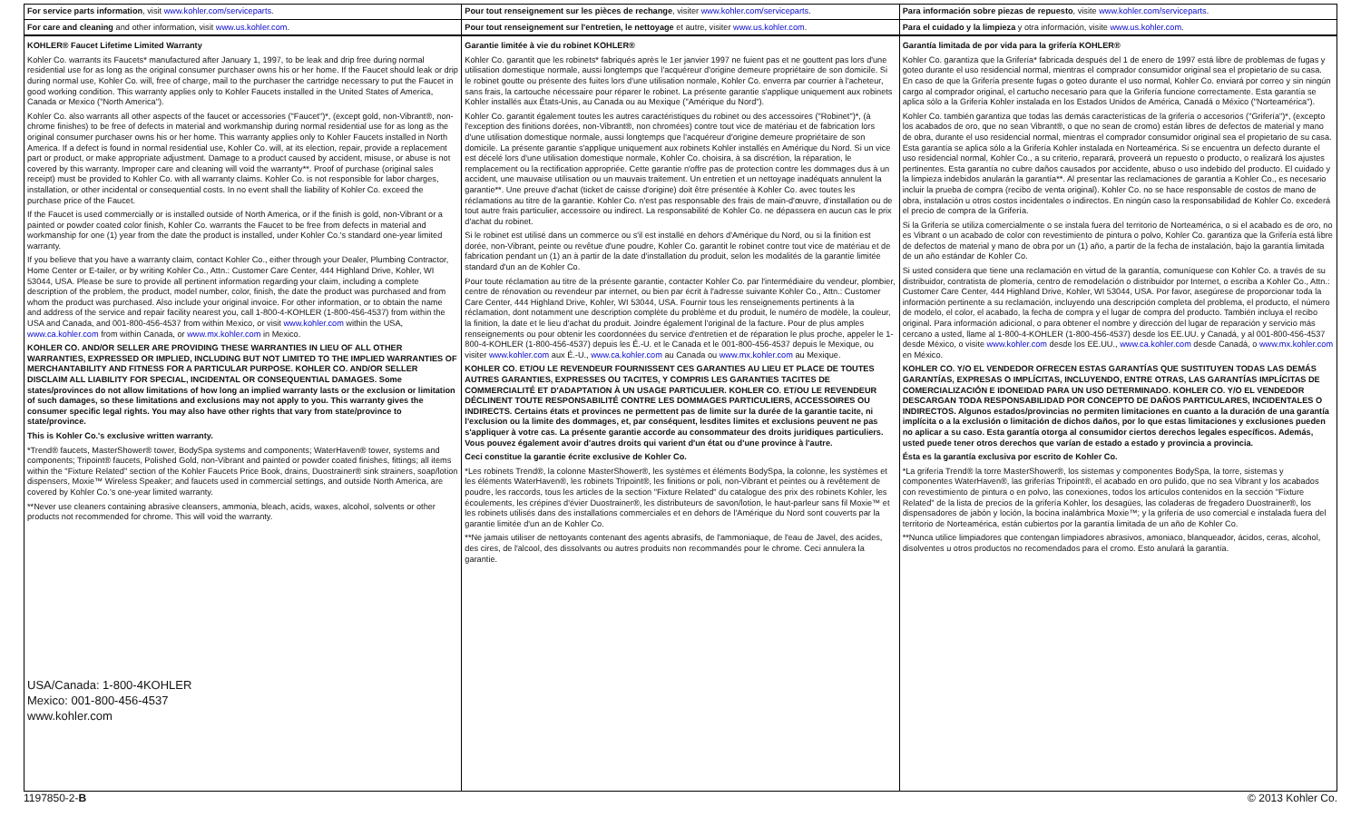For service parts information, visit www.kohler.com/serviceparts.
For care and cleaning and other information, visit www.us.kohler.com.
KOHLER® Faucet Lifetime Limited Warranty
Kohler Co. warrants its Faucets* manufactured after January 1, 1997, to be leak and drip free during normal residential use for as long as the original consumer purchaser owns his or her home. If the Faucet should leak or drip during normal use, Kohler Co. will, free of charge, mail to the purchaser the cartridge necessary to put the Faucet in good working condition. This warranty applies only to Kohler Faucets installed in the United States of America, Canada or Mexico ("North America").
Kohler Co. also warrants all other aspects of the faucet or accessories ("Faucet")*, (except gold, non-Vibrant®, non-chrome finishes) to be free of defects in material and workmanship during normal residential use for as long as the original consumer purchaser owns his or her home. This warranty applies only to Kohler Faucets installed in North America. If a defect is found in normal residential use, Kohler Co. will, at its election, repair, provide a replacement part or product, or make appropriate adjustment. Damage to a product caused by accident, misuse, or abuse is not covered by this warranty. Improper care and cleaning will void the warranty**. Proof of purchase (original sales receipt) must be provided to Kohler Co. with all warranty claims. Kohler Co. is not responsible for labor charges, installation, or other incidental or consequential costs. In no event shall the liability of Kohler Co. exceed the purchase price of the Faucet.
If the Faucet is used commercially or is installed outside of North America, or if the finish is gold, non-Vibrant or a painted or powder coated color finish, Kohler Co. warrants the Faucet to be free from defects in material and workmanship for one (1) year from the date the product is installed, under Kohler Co.'s standard one-year limited warranty.
If you believe that you have a warranty claim, contact Kohler Co., either through your Dealer, Plumbing Contractor, Home Center or E-tailer, or by writing Kohler Co., Attn.: Customer Care Center, 444 Highland Drive, Kohler, WI 53044, USA. Please be sure to provide all pertinent information regarding your claim, including a complete description of the problem, the product, model number, color, finish, the date the product was purchased and from whom the product was purchased. Also include your original invoice. For other information, or to obtain the name and address of the service and repair facility nearest you, call 1-800-4-KOHLER (1-800-456-4537) from within the USA and Canada, and 001-800-456-4537 from within Mexico, or visit www.kohler.com within the USA, www.ca.kohler.com from within Canada, or www.mx.kohler.com in Mexico.
KOHLER CO. AND/OR SELLER ARE PROVIDING THESE WARRANTIES IN LIEU OF ALL OTHER WARRANTIES, EXPRESSED OR IMPLIED, INCLUDING BUT NOT LIMITED TO THE IMPLIED WARRANTIES OF MERCHANTABILITY AND FITNESS FOR A PARTICULAR PURPOSE. KOHLER CO. AND/OR SELLER DISCLAIM ALL LIABILITY FOR SPECIAL, INCIDENTAL OR CONSEQUENTIAL DAMAGES. Some states/provinces do not allow limitations of how long an implied warranty lasts or the exclusion or limitation of such damages, so these limitations and exclusions may not apply to you. This warranty gives the consumer specific legal rights. You may also have other rights that vary from state/province to state/province.
This is Kohler Co.'s exclusive written warranty.
*Trend® faucets, MasterShower® tower, BodySpa systems and components; WaterHaven® tower, systems and components; Tripoint® faucets, Polished Gold, non-Vibrant and painted or powder coated finishes, fittings; all items within the "Fixture Related" section of the Kohler Faucets Price Book, drains, Duostrainer® sink strainers, soap/lotion dispensers, Moxie™ Wireless Speaker; and faucets used in commercial settings, and outside North America, are covered by Kohler Co.'s one-year limited warranty.
**Never use cleaners containing abrasive cleansers, ammonia, bleach, acids, waxes, alcohol, solvents or other products not recommended for chrome. This will void the warranty.
USA/Canada: 1-800-4KOHLER
Mexico: 001-800-456-4537
www.kohler.com
Pour tout renseignement sur les pièces de rechange, visiter www.kohler.com/serviceparts.
Pour tout renseignement sur l'entretien, le nettoyage et autre, visiter www.us.kohler.com.
Garantie limitée à vie du robinet KOHLER®
Kohler Co. garantit que les robinets* fabriqués après le 1er janvier 1997 ne fuient pas et ne gouttent pas lors d'une utilisation domestique normale, aussi longtemps que l'acquéreur d'origine demeure propriétaire de son domicile. Si le robinet goutte ou présente des fuites lors d'une utilisation normale, Kohler Co. enverra par courrier à l'acheteur, sans frais, la cartouche nécessaire pour réparer le robinet. La présente garantie s'applique uniquement aux robinets Kohler installés aux États-Unis, au Canada ou au Mexique ("Amérique du Nord").
Kohler Co. garantit également toutes les autres caractéristiques du robinet ou des accessoires ("Robinet")*, (à l'exception des finitions dorées, non-Vibrant®, non chromées) contre tout vice de matériau et de fabrication lors d'une utilisation domestique normale, aussi longtemps que l'acquéreur d'origine demeure propriétaire de son domicile. La présente garantie s'applique uniquement aux robinets Kohler installés en Amérique du Nord. Si un vice est décelé lors d'une utilisation domestique normale, Kohler Co. choisira, à sa discrétion, la réparation, le remplacement ou la rectification appropriée. Cette garantie n'offre pas de protection contre les dommages dus à un accident, une mauvaise utilisation ou un mauvais traitement. Un entretien et un nettoyage inadéquats annulent la garantie**. Une preuve d'achat (ticket de caisse d'origine) doit être présentée à Kohler Co. avec toutes les réclamations au titre de la garantie. Kohler Co. n'est pas responsable des frais de main-d'œuvre, d'installation ou de tout autre frais particulier, accessoire ou indirect. La responsabilité de Kohler Co. ne dépassera en aucun cas le prix d'achat du robinet.
Si le robinet est utilisé dans un commerce ou s'il est installé en dehors d'Amérique du Nord, ou si la finition est dorée, non-Vibrant, peinte ou revêtue d'une poudre, Kohler Co. garantit le robinet contre tout vice de matériau et de fabrication pendant un (1) an à partir de la date d'installation du produit, selon les modalités de la garantie limitée standard d'un an de Kohler Co.
Pour toute réclamation au titre de la présente garantie, contacter Kohler Co. par l'intermédiaire du vendeur, plombier, centre de rénovation ou revendeur par internet, ou bien par écrit à l'adresse suivante Kohler Co., Attn.: Customer Care Center, 444 Highland Drive, Kohler, WI 53044, USA. Fournir tous les renseignements pertinents à la réclamation, dont notamment une description complète du problème et du produit, le numéro de modèle, la couleur, la finition, la date et le lieu d'achat du produit. Joindre également l'original de la facture. Pour de plus amples renseignements ou pour obtenir les coordonnées du service d'entretien et de réparation le plus proche, appeler le 1-800-4-KOHLER (1-800-456-4537) depuis les É.-U. et le Canada et le 001-800-456-4537 depuis le Mexique, ou visiter www.kohler.com aux É.-U., www.ca.kohler.com au Canada ou www.mx.kohler.com au Mexique.
KOHLER CO. ET/OU LE REVENDEUR FOURNISSENT CES GARANTIES AU LIEU ET PLACE DE TOUTES AUTRES GARANTIES, EXPRESSES OU TACITES, Y COMPRIS LES GARANTIES TACITES DE COMMERCIALITÉ ET D'ADAPTATION À UN USAGE PARTICULIER. KOHLER CO. ET/OU LE REVENDEUR DÉCLINENT TOUTE RESPONSABILITÉ CONTRE LES DOMMAGES PARTICULIERS, ACCESSOIRES OU INDIRECTS. Certains états et provinces ne permettent pas de limite sur la durée de la garantie tacite, ni l'exclusion ou la limite des dommages, et, par conséquent, lesdites limites et exclusions peuvent ne pas s'appliquer à votre cas. La présente garantie accorde au consommateur des droits juridiques particuliers. Vous pouvez également avoir d'autres droits qui varient d'un état ou d'une province à l'autre.
Ceci constitue la garantie écrite exclusive de Kohler Co.
*Les robinets Trend®, la colonne MasterShower®, les systèmes et éléments BodySpa, la colonne, les systèmes et les éléments WaterHaven®, les robinets Tripoint®, les finitions or poli, non-Vibrant et peintes ou à revêtement de poudre, les raccords, tous les articles de la section "Fixture Related" du catalogue des prix des robinets Kohler, les écoulements, les crépines d'évier Duostrainer®, les distributeurs de savon/lotion, le haut-parleur sans fil Moxie™ et les robinets utilisés dans des installations commerciales et en dehors de l'Amérique du Nord sont couverts par la garantie limitée d'un an de Kohler Co.
**Ne jamais utiliser de nettoyants contenant des agents abrasifs, de l'ammoniaque, de l'eau de Javel, des acides, des cires, de l'alcool, des dissolvants ou autres produits non recommandés pour le chrome. Ceci annulera la garantie.
Para información sobre piezas de repuesto, visite www.kohler.com/serviceparts.
Para el cuidado y la limpieza y otra información, visite www.us.kohler.com.
Garantía limitada de por vida para la grifería KOHLER®
Kohler Co. garantiza que la Grifería* fabricada después del 1 de enero de 1997 está libre de problemas de fugas y goteo durante el uso residencial normal, mientras el comprador consumidor original sea el propietario de su casa. En caso de que la Grifería presente fugas o goteo durante el uso normal, Kohler Co. enviará por correo y sin ningún cargo al comprador original, el cartucho necesario para que la Grifería funcione correctamente. Esta garantía se aplica sólo a la Grifería Kohler instalada en los Estados Unidos de América, Canadá o México ("Norteamérica").
Kohler Co. también garantiza que todas las demás características de la grifería o accesorios ("Grifería")*, (excepto los acabados de oro, que no sean Vibrant®, o que no sean de cromo) están libres de defectos de material y mano de obra, durante el uso residencial normal, mientras el comprador consumidor original sea el propietario de su casa. Esta garantía se aplica sólo a la Grifería Kohler instalada en Norteamérica. Si se encuentra un defecto durante el uso residencial normal, Kohler Co., a su criterio, reparará, proveerá un repuesto o producto, o realizará los ajustes pertinentes. Esta garantía no cubre daños causados por accidente, abuso o uso indebido del producto. El cuidado y la limpieza indebidos anularán la garantía**. Al presentar las reclamaciones de garantía a Kohler Co., es necesario incluir la prueba de compra (recibo de venta original). Kohler Co. no se hace responsable de costos de mano de obra, instalación u otros costos incidentales o indirectos. En ningún caso la responsabilidad de Kohler Co. excederá el precio de compra de la Grifería.
Si la Grifería se utiliza comercialmente o se instala fuera del territorio de Norteamérica, o si el acabado es de oro, no es Vibrant o un acabado de color con revestimiento de pintura o polvo, Kohler Co. garantiza que la Grifería está libre de defectos de material y mano de obra por un (1) año, a partir de la fecha de instalación, bajo la garantía limitada de un año estándar de Kohler Co.
Si usted considera que tiene una reclamación en virtud de la garantía, comuníquese con Kohler Co. a través de su distribuidor, contratista de plomería, centro de remodelación o distribuidor por Internet, o escriba a Kohler Co., Attn.: Customer Care Center, 444 Highland Drive, Kohler, WI 53044, USA. Por favor, asegúrese de proporcionar toda la información pertinente a su reclamación, incluyendo una descripción completa del problema, el producto, el número de modelo, el color, el acabado, la fecha de compra y el lugar de compra del producto. También incluya el recibo original. Para información adicional, o para obtener el nombre y dirección del lugar de reparación y servicio más cercano a usted, llame al 1-800-4-KOHLER (1-800-456-4537) desde los EE.UU. y Canadá, y al 001-800-456-4537 desde México, o visite www.kohler.com desde los EE.UU., www.ca.kohler.com desde Canadá, o www.mx.kohler.com en México.
KOHLER CO. Y/O EL VENDEDOR OFRECEN ESTAS GARANTÍAS QUE SUSTITUYEN TODAS LAS DEMÁS GARANTÍAS, EXPRESAS O IMPLÍCITAS, INCLUYENDO, ENTRE OTRAS, LAS GARANTÍAS IMPLÍCITAS DE COMERCIALIZACIÓN E IDONEIDAD PARA UN USO DETERMINADO. KOHLER CO. Y/O EL VENDEDOR DESCARGAN TODA RESPONSABILIDAD POR CONCEPTO DE DAÑOS PARTICULARES, INCIDENTALES O INDIRECTOS. Algunos estados/provincias no permiten limitaciones en cuanto a la duración de una garantía implícita o a la exclusión o limitación de dichos daños, por lo que estas limitaciones y exclusiones pueden no aplicar a su caso. Esta garantía otorga al consumidor ciertos derechos legales específicos. Además, usted puede tener otros derechos que varían de estado a estado y provincia a provincia.
Ésta es la garantía exclusiva por escrito de Kohler Co.
*La grifería Trend® la torre MasterShower®, los sistemas y componentes BodySpa, la torre, sistemas y componentes WaterHaven®, las griferías Tripoint®, el acabado en oro pulido, que no sea Vibrant y los acabados con revestimiento de pintura o en polvo, las conexiones, todos los artículos contenidos en la sección "Fixture Related" de la lista de precios de la grifería Kohler, los desagües, las coladeras de fregadero Duostrainer®, los dispensadores de jabón y loción, la bocina inalámbrica Moxie™; y la grifería de uso comercial e instalada fuera del territorio de Norteamérica, están cubiertos por la garantía limitada de un año de Kohler Co.
**Nunca utilice limpiadores que contengan limpiadores abrasivos, amoniaco, blanqueador, ácidos, ceras, alcohol, disolventes u otros productos no recomendados para el cromo. Esto anulará la garantía.
1197850-2-B © 2013 Kohler Co.